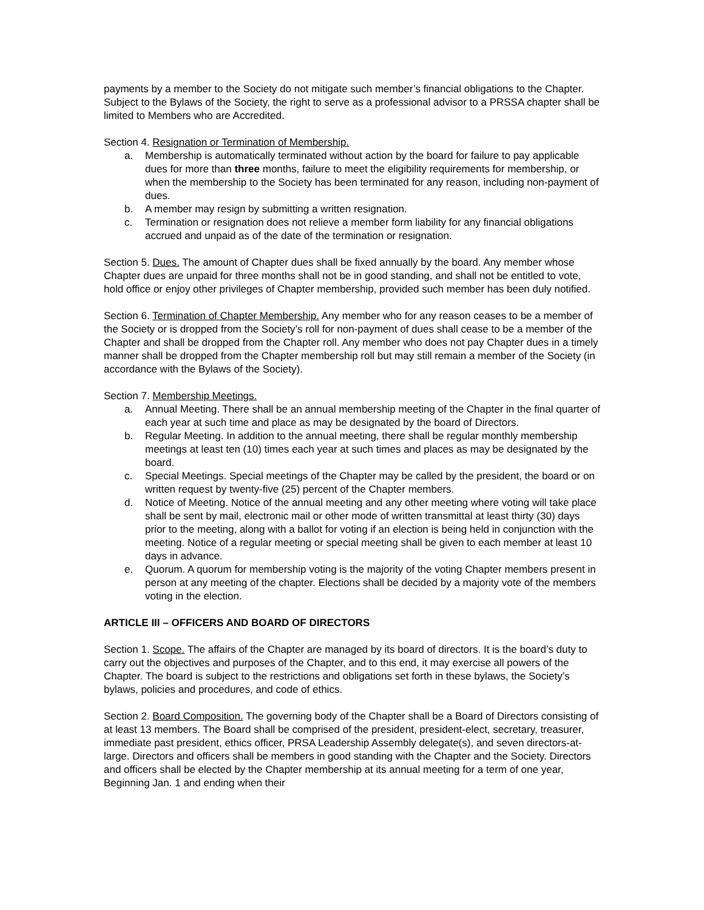payments by a member to the Society do not mitigate such member’s financial obligations to the Chapter. Subject to the Bylaws of the Society, the right to serve as a professional advisor to a PRSSA chapter shall be limited to Members who are Accredited.
Section 4. Resignation or Termination of Membership.
a. Membership is automatically terminated without action by the board for failure to pay applicable dues for more than three months, failure to meet the eligibility requirements for membership, or when the membership to the Society has been terminated for any reason, including non-payment of dues.
b. A member may resign by submitting a written resignation.
c. Termination or resignation does not relieve a member form liability for any financial obligations accrued and unpaid as of the date of the termination or resignation.
Section 5. Dues. The amount of Chapter dues shall be fixed annually by the board. Any member whose Chapter dues are unpaid for three months shall not be in good standing, and shall not be entitled to vote, hold office or enjoy other privileges of Chapter membership, provided such member has been duly notified.
Section 6. Termination of Chapter Membership. Any member who for any reason ceases to be a member of the Society or is dropped from the Society’s roll for non-payment of dues shall cease to be a member of the Chapter and shall be dropped from the Chapter roll. Any member who does not pay Chapter dues in a timely manner shall be dropped from the Chapter membership roll but may still remain a member of the Society (in accordance with the Bylaws of the Society).
Section 7. Membership Meetings.
a. Annual Meeting. There shall be an annual membership meeting of the Chapter in the final quarter of each year at such time and place as may be designated by the board of Directors.
b. Regular Meeting. In addition to the annual meeting, there shall be regular monthly membership meetings at least ten (10) times each year at such times and places as may be designated by the board.
c. Special Meetings. Special meetings of the Chapter may be called by the president, the board or on written request by twenty-five (25) percent of the Chapter members.
d. Notice of Meeting. Notice of the annual meeting and any other meeting where voting will take place shall be sent by mail, electronic mail or other mode of written transmittal at least thirty (30) days prior to the meeting, along with a ballot for voting if an election is being held in conjunction with the meeting. Notice of a regular meeting or special meeting shall be given to each member at least 10 days in advance.
e. Quorum. A quorum for membership voting is the majority of the voting Chapter members present in person at any meeting of the chapter. Elections shall be decided by a majority vote of the members voting in the election.
ARTICLE III – OFFICERS AND BOARD OF DIRECTORS
Section 1. Scope. The affairs of the Chapter are managed by its board of directors. It is the board’s duty to carry out the objectives and purposes of the Chapter, and to this end, it may exercise all powers of the Chapter. The board is subject to the restrictions and obligations set forth in these bylaws, the Society’s bylaws, policies and procedures, and code of ethics.
Section 2. Board Composition. The governing body of the Chapter shall be a Board of Directors consisting of at least 13 members. The Board shall be comprised of the president, president-elect, secretary, treasurer, immediate past president, ethics officer, PRSA Leadership Assembly delegate(s), and seven directors-at-large. Directors and officers shall be members in good standing with the Chapter and the Society. Directors and officers shall be elected by the Chapter membership at its annual meeting for a term of one year, Beginning Jan. 1 and ending when their